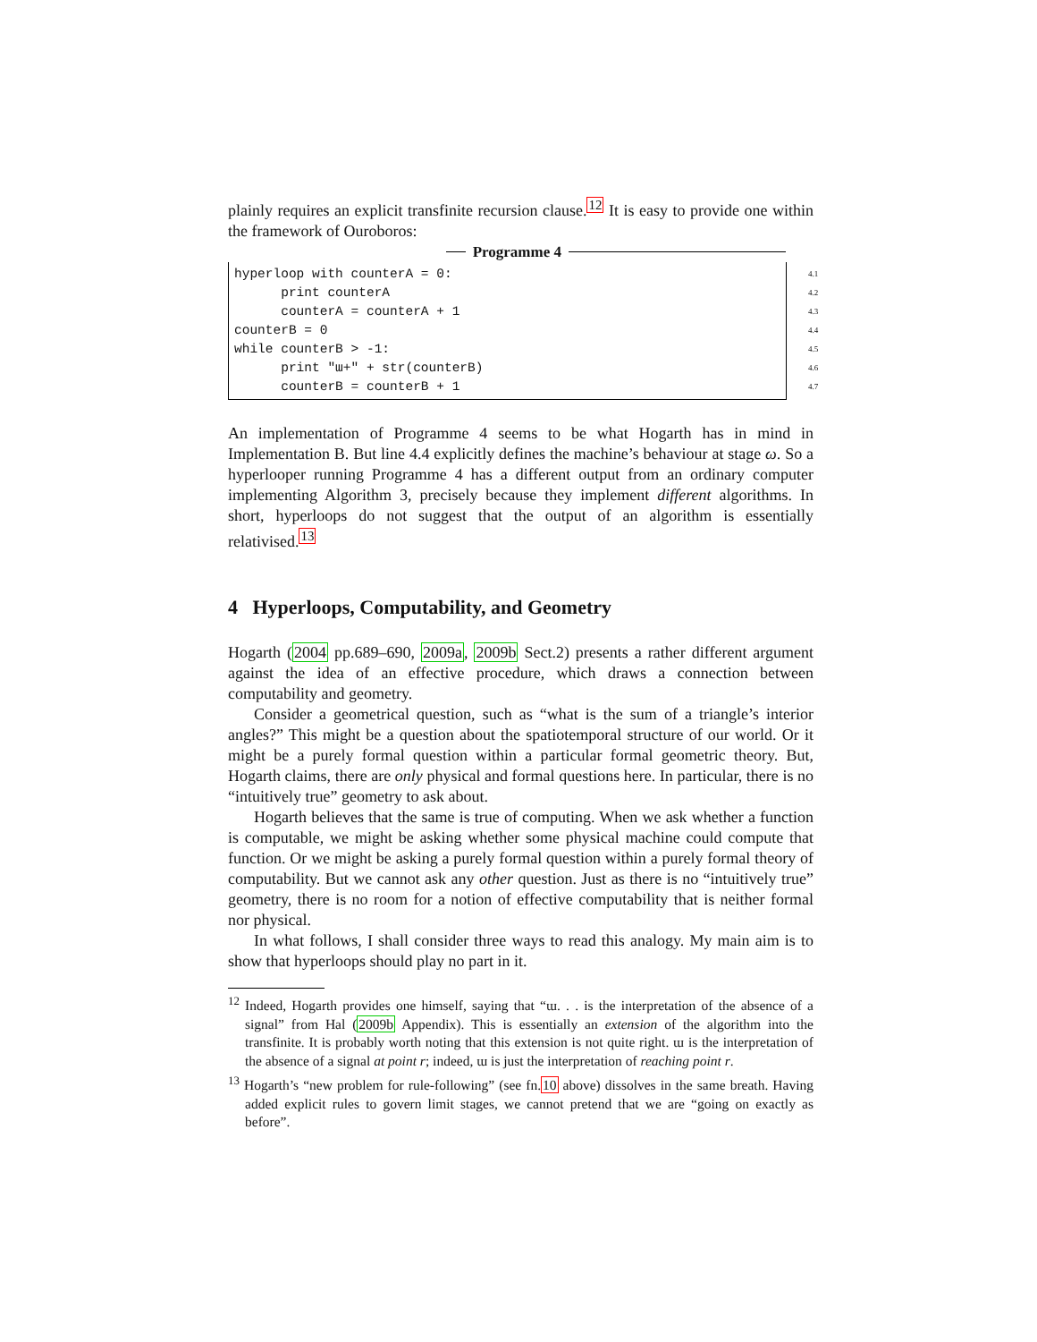plainly requires an explicit transfinite recursion clause.<sup>12</sup> It is easy to provide one within the framework of Ouroboros:
Programme 4
hyperloop with counterA = 0:
4.1
print counterA
4.2
counterA = counterA + 1
4.3
counterB = 0
4.4
while counterB > -1:
4.5
print "ɯ+" + str(counterB)
4.6
counterB = counterB + 1
4.7
An implementation of Programme 4 seems to be what Hogarth has in mind in Implementation B. But line 4.4 explicitly defines the machine’s behaviour at stage ω. So a hyperlooper running Programme 4 has a different output from an ordinary computer implementing Algorithm 3, precisely because they implement different algorithms. In short, hyperloops do not suggest that the output of an algorithm is essentially relativised.<sup>13</sup>
4 Hyperloops, Computability, and Geometry
Hogarth (2004 pp.689–690, 2009a, 2009b Sect.2) presents a rather different argument against the idea of an effective procedure, which draws a connection between computability and geometry.
Consider a geometrical question, such as “what is the sum of a triangle’s interior angles?” This might be a question about the spatiotemporal structure of our world. Or it might be a purely formal question within a particular formal geometric theory. But, Hogarth claims, there are only physical and formal questions here. In particular, there is no “intuitively true” geometry to ask about.
Hogarth believes that the same is true of computing. When we ask whether a function is computable, we might be asking whether some physical machine could compute that function. Or we might be asking a purely formal question within a purely formal theory of computability. But we cannot ask any other question. Just as there is no “intuitively true” geometry, there is no room for a notion of effective computability that is neither formal nor physical.
In what follows, I shall consider three ways to read this analogy. My main aim is to show that hyperloops should play no part in it.
<sup>12</sup> Indeed, Hogarth provides one himself, saying that “ɯ. . . is the interpretation of the absence of a signal” from Hal (2009b Appendix). This is essentially an extension of the algorithm into the transfinite. It is probably worth noting that this extension is not quite right. ɯ is the interpretation of the absence of a signal at point r; indeed, ɯ is just the interpretation of reaching point r.
<sup>13</sup> Hogarth’s “new problem for rule-following” (see fn.10 above) dissolves in the same breath. Having added explicit rules to govern limit stages, we cannot pretend that we are “going on exactly as before”.